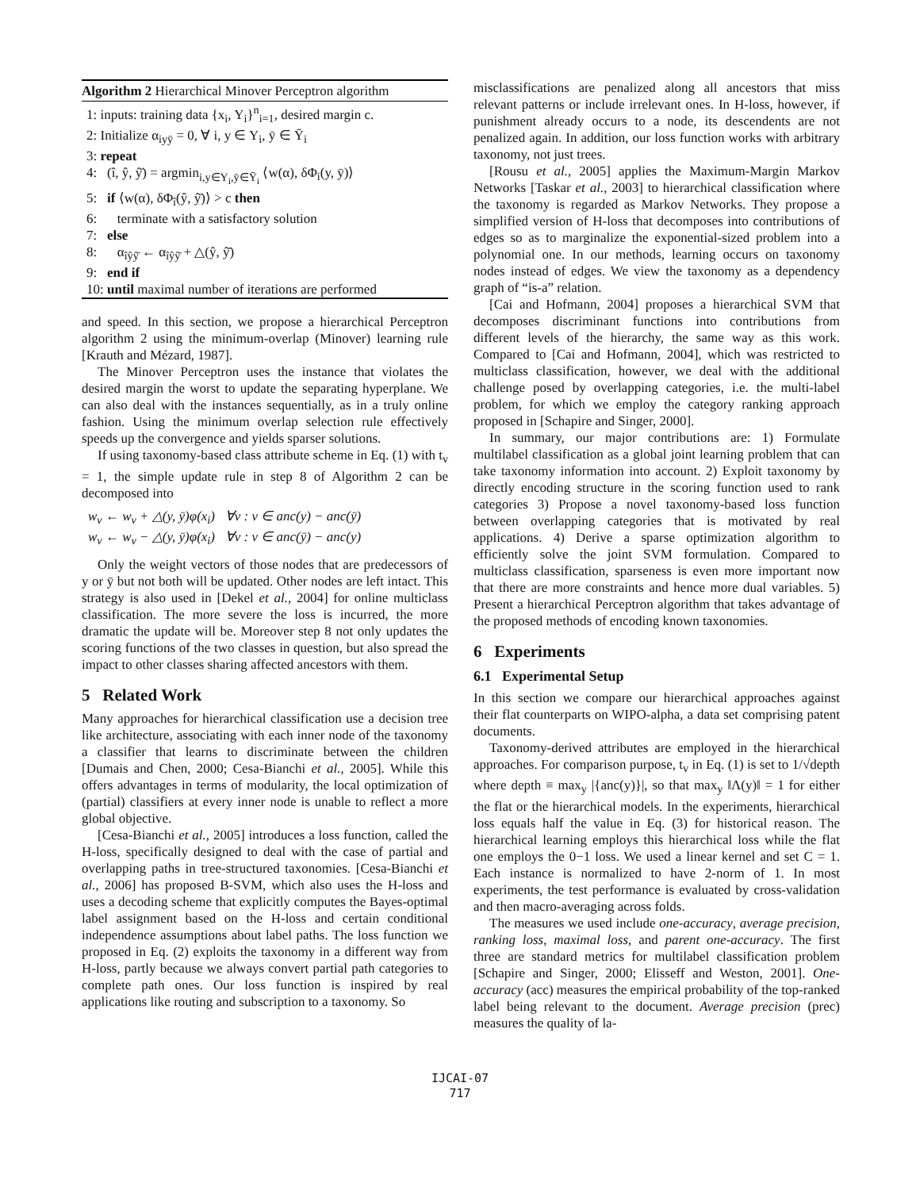Algorithm 2 Hierarchical Minover Perceptron algorithm
1: inputs: training data {x<sub>i</sub>, Y<sub>i</sub>}<sup>n</sup><sub>i=1</sub>, desired margin c.
2: Initialize α<sub>iyȳ</sub> = 0, ∀ i, y ∈ Y<sub>i</sub>, ȳ ∈ Ȳ<sub>i</sub>
3: repeat
4: (î, ŷ, ŷ̄) = argmin<sub>i,y∈Y<sub>i</sub>,ȳ∈Ȳ<sub>i</sub></sub> ⟨w(α), δΦ<sub>i</sub>(y, ȳ)⟩
5: if ⟨w(α), δΦ<sub>î</sub>(ŷ, ŷ̄)⟩ > c then
6: terminate with a satisfactory solution
7: else
8: α<sub>îŷŷ̄</sub> ← α<sub>îŷŷ̄</sub> + △(ŷ, ŷ̄)
9: end if
10: until maximal number of iterations are performed
and speed. In this section, we propose a hierarchical Perceptron algorithm 2 using the minimum-overlap (Minover) learning rule [Krauth and Mézard, 1987].
The Minover Perceptron uses the instance that violates the desired margin the worst to update the separating hyperplane. We can also deal with the instances sequentially, as in a truly online fashion. Using the minimum overlap selection rule effectively speeds up the convergence and yields sparser solutions.
If using taxonomy-based class attribute scheme in Eq. (1) with t<sub>v</sub> = 1, the simple update rule in step 8 of Algorithm 2 can be decomposed into
w<sub>v</sub> ← w<sub>v</sub> + △(y, ȳ)φ(x<sub>i</sub>) ∀v : v ∈ anc(y) − anc(ȳ)
w<sub>v</sub> ← w<sub>v</sub> − △(y, ȳ)φ(x<sub>i</sub>) ∀v : v ∈ anc(ȳ) − anc(y)
Only the weight vectors of those nodes that are predecessors of y or ȳ but not both will be updated. Other nodes are left intact. This strategy is also used in [Dekel et al., 2004] for online multiclass classification. The more severe the loss is incurred, the more dramatic the update will be. Moreover step 8 not only updates the scoring functions of the two classes in question, but also spread the impact to other classes sharing affected ancestors with them.
5 Related Work
Many approaches for hierarchical classification use a decision tree like architecture, associating with each inner node of the taxonomy a classifier that learns to discriminate between the children [Dumais and Chen, 2000; Cesa-Bianchi et al., 2005]. While this offers advantages in terms of modularity, the local optimization of (partial) classifiers at every inner node is unable to reflect a more global objective.
[Cesa-Bianchi et al., 2005] introduces a loss function, called the H-loss, specifically designed to deal with the case of partial and overlapping paths in tree-structured taxonomies. [Cesa-Bianchi et al., 2006] has proposed B-SVM, which also uses the H-loss and uses a decoding scheme that explicitly computes the Bayes-optimal label assignment based on the H-loss and certain conditional independence assumptions about label paths. The loss function we proposed in Eq. (2) exploits the taxonomy in a different way from H-loss, partly because we always convert partial path categories to complete path ones. Our loss function is inspired by real applications like routing and subscription to a taxonomy. So
misclassifications are penalized along all ancestors that miss relevant patterns or include irrelevant ones. In H-loss, however, if punishment already occurs to a node, its descendents are not penalized again. In addition, our loss function works with arbitrary taxonomy, not just trees.
[Rousu et al., 2005] applies the Maximum-Margin Markov Networks [Taskar et al., 2003] to hierarchical classification where the taxonomy is regarded as Markov Networks. They propose a simplified version of H-loss that decomposes into contributions of edges so as to marginalize the exponential-sized problem into a polynomial one. In our methods, learning occurs on taxonomy nodes instead of edges. We view the taxonomy as a dependency graph of “is-a” relation.
[Cai and Hofmann, 2004] proposes a hierarchical SVM that decomposes discriminant functions into contributions from different levels of the hierarchy, the same way as this work. Compared to [Cai and Hofmann, 2004], which was restricted to multiclass classification, however, we deal with the additional challenge posed by overlapping categories, i.e. the multi-label problem, for which we employ the category ranking approach proposed in [Schapire and Singer, 2000].
In summary, our major contributions are: 1) Formulate multilabel classification as a global joint learning problem that can take taxonomy information into account. 2) Exploit taxonomy by directly encoding structure in the scoring function used to rank categories 3) Propose a novel taxonomy-based loss function between overlapping categories that is motivated by real applications. 4) Derive a sparse optimization algorithm to efficiently solve the joint SVM formulation. Compared to multiclass classification, sparseness is even more important now that there are more constraints and hence more dual variables. 5) Present a hierarchical Perceptron algorithm that takes advantage of the proposed methods of encoding known taxonomies.
6 Experiments
6.1 Experimental Setup
In this section we compare our hierarchical approaches against their flat counterparts on WIPO-alpha, a data set comprising patent documents.
Taxonomy-derived attributes are employed in the hierarchical approaches. For comparison purpose, t<sub>v</sub> in Eq. (1) is set to 1/√depth where depth ≡ max<sub>y</sub> |{anc(y)}|, so that max<sub>y</sub> ‖Λ(y)‖ = 1 for either the flat or the hierarchical models. In the experiments, hierarchical loss equals half the value in Eq. (3) for historical reason. The hierarchical learning employs this hierarchical loss while the flat one employs the 0−1 loss. We used a linear kernel and set C = 1. Each instance is normalized to have 2-norm of 1. In most experiments, the test performance is evaluated by cross-validation and then macro-averaging across folds.
The measures we used include one-accuracy, average precision, ranking loss, maximal loss, and parent one-accuracy. The first three are standard metrics for multilabel classification problem [Schapire and Singer, 2000; Elisseff and Weston, 2001]. One-accuracy (acc) measures the empirical probability of the top-ranked label being relevant to the document. Average precision (prec) measures the quality of la-
IJCAI-07
717